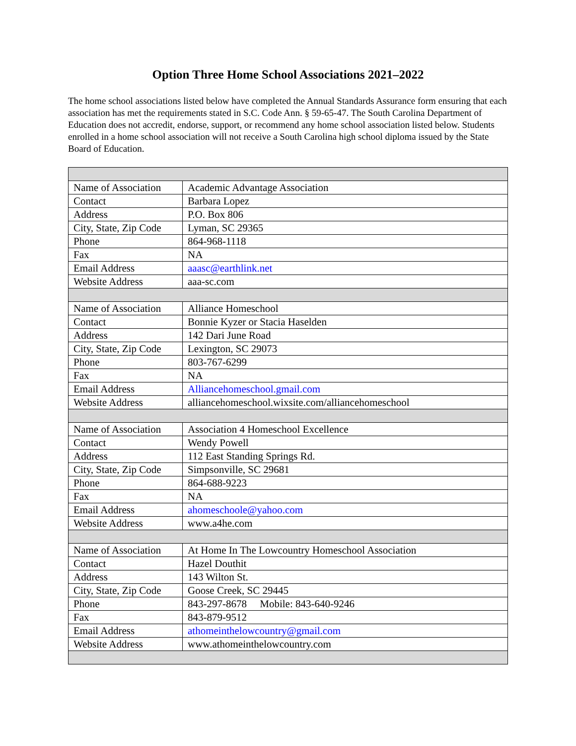Option Three Home School Associations 2021–2022
The home school associations listed below have completed the Annual Standards Assurance form ensuring that each association has met the requirements stated in S.C. Code Ann. § 59-65-47. The South Carolina Department of Education does not accredit, endorse, support, or recommend any home school association listed below. Students enrolled in a home school association will not receive a South Carolina high school diploma issued by the State Board of Education.
| Name of Association | Academic Advantage Association |
| Contact | Barbara Lopez |
| Address | P.O. Box 806 |
| City, State, Zip Code | Lyman, SC 29365 |
| Phone | 864-968-1118 |
| Fax | NA |
| Email Address | aaasc@earthlink.net |
| Website Address | aaa-sc.com |
| Name of Association | Alliance Homeschool |
| Contact | Bonnie Kyzer or Stacia Haselden |
| Address | 142 Dari June Road |
| City, State, Zip Code | Lexington, SC 29073 |
| Phone | 803-767-6299 |
| Fax | NA |
| Email Address | Alliancehomeschool.gmail.com |
| Website Address | alliancehomeschool.wixsite.com/alliancehomeschool |
| Name of Association | Association 4 Homeschool Excellence |
| Contact | Wendy Powell |
| Address | 112 East Standing Springs Rd. |
| City, State, Zip Code | Simpsonville, SC 29681 |
| Phone | 864-688-9223 |
| Fax | NA |
| Email Address | ahomeschoole@yahoo.com |
| Website Address | www.a4he.com |
| Name of Association | At Home In The Lowcountry Homeschool Association |
| Contact | Hazel Douthit |
| Address | 143 Wilton St. |
| City, State, Zip Code | Goose Creek, SC 29445 |
| Phone | 843-297-8678 Mobile: 843-640-9246 |
| Fax | 843-879-9512 |
| Email Address | athomeinthelowcountry@gmail.com |
| Website Address | www.athomeinthelowcountry.com |